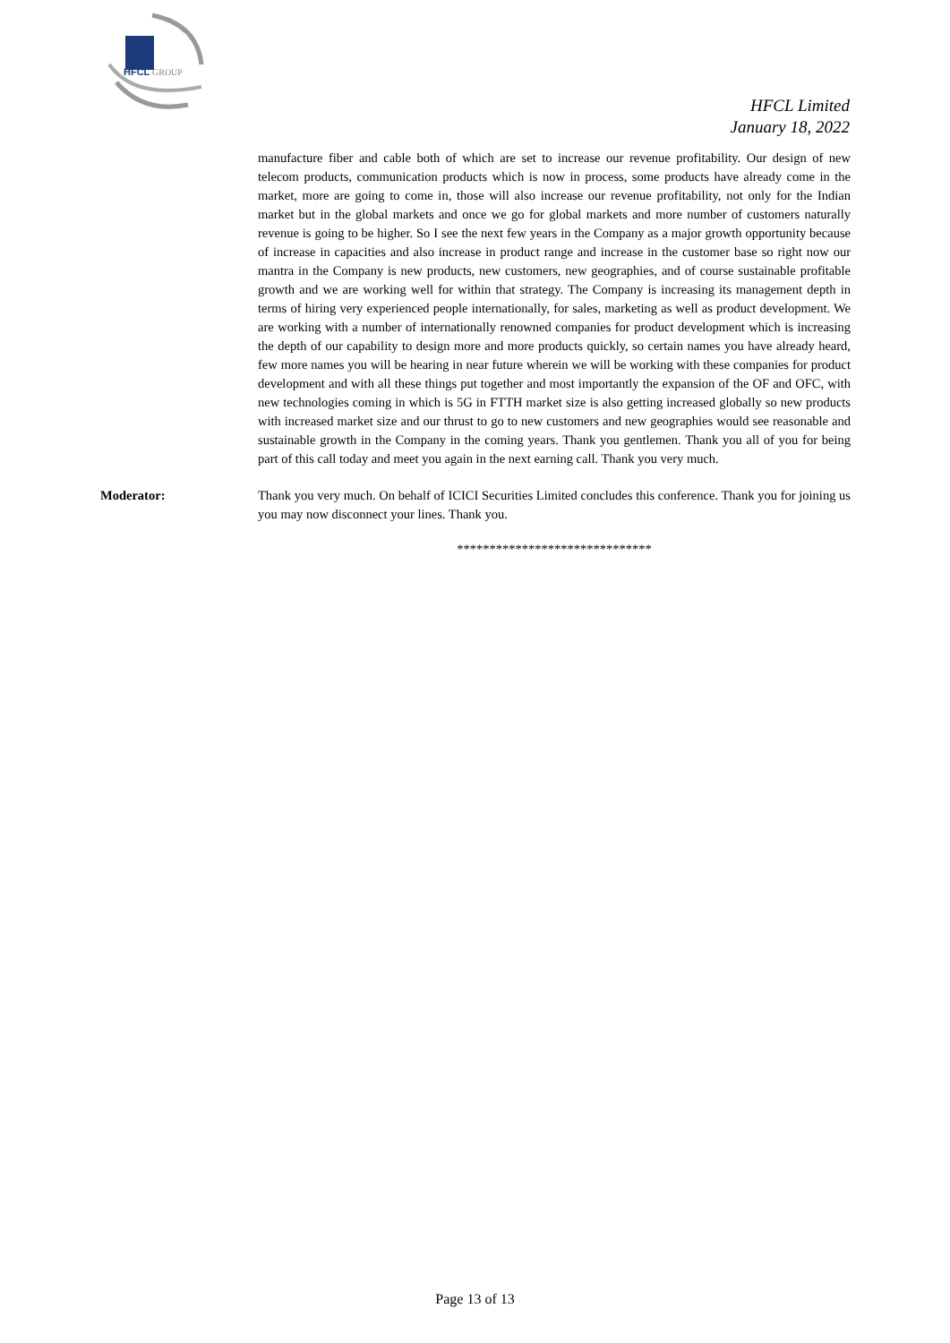HFCL
GROUP
HFCL Limited
January 18, 2022
manufacture fiber and cable both of which are set to increase our revenue profitability. Our design of new telecom products, communication products which is now in process, some products have already come in the market, more are going to come in, those will also increase our revenue profitability, not only for the Indian market but in the global markets and once we go for global markets and more number of customers naturally revenue is going to be higher. So I see the next few years in the Company as a major growth opportunity because of increase in capacities and also increase in product range and increase in the customer base so right now our mantra in the Company is new products, new customers, new geographies, and of course sustainable profitable growth and we are working well for within that strategy. The Company is increasing its management depth in terms of hiring very experienced people internationally, for sales, marketing as well as product development. We are working with a number of internationally renowned companies for product development which is increasing the depth of our capability to design more and more products quickly, so certain names you have already heard, few more names you will be hearing in near future wherein we will be working with these companies for product development and with all these things put together and most importantly the expansion of the OF and OFC, with new technologies coming in which is 5G in FTTH market size is also getting increased globally so new products with increased market size and our thrust to go to new customers and new geographies would see reasonable and sustainable growth in the Company in the coming years. Thank you gentlemen. Thank you all of you for being part of this call today and meet you again in the next earning call. Thank you very much.
Moderator: Thank you very much. On behalf of ICICI Securities Limited concludes this conference. Thank you for joining us you may now disconnect your lines. Thank you.
******************************
Page 13 of 13